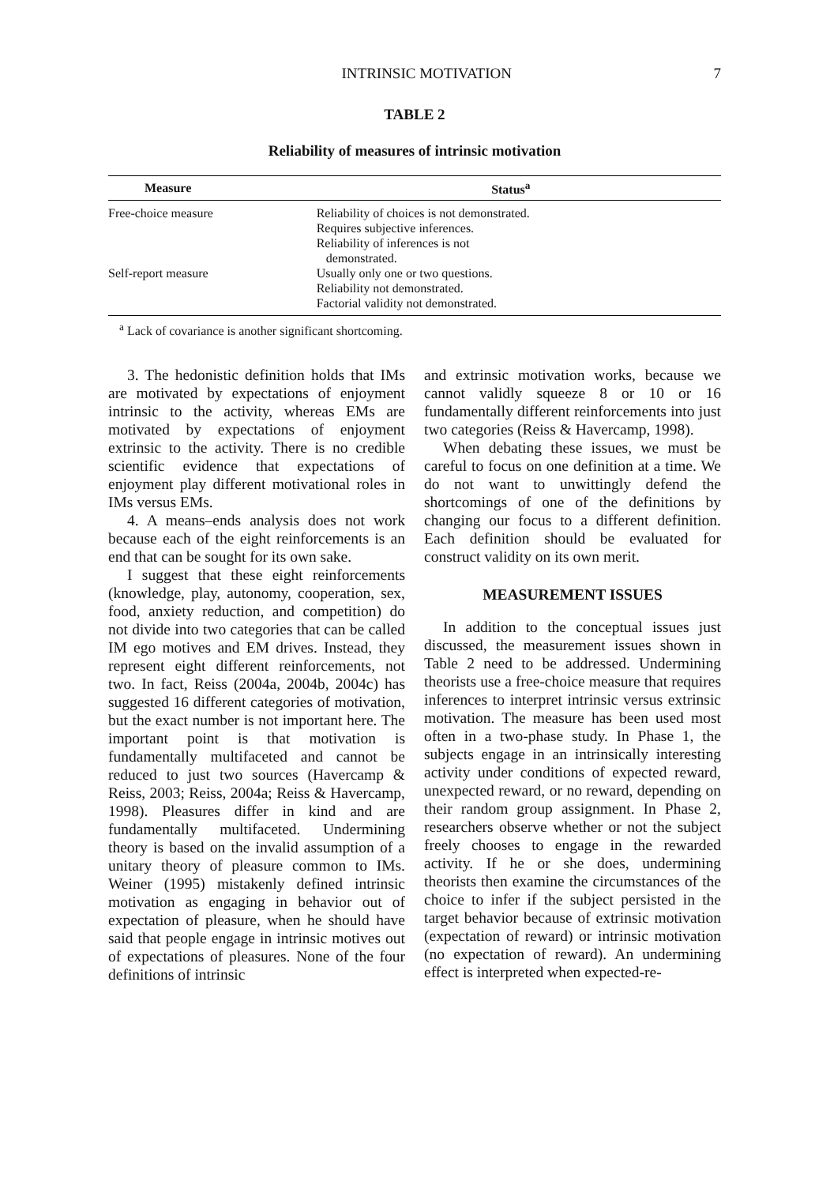INTRINSIC MOTIVATION 7
TABLE 2
Reliability of measures of intrinsic motivation
| Measure | Status<sup>a</sup> |
| --- | --- |
| Free-choice measure | Reliability of choices is not demonstrated. Requires subjective inferences. Reliability of inferences is not demonstrated. |
| Self-report measure | Usually only one or two questions. Reliability not demonstrated. Factorial validity not demonstrated. |
<sup>a</sup> Lack of covariance is another significant shortcoming.
3. The hedonistic definition holds that IMs are motivated by expectations of enjoyment intrinsic to the activity, whereas EMs are motivated by expectations of enjoyment extrinsic to the activity. There is no credible scientific evidence that expectations of enjoyment play different motivational roles in IMs versus EMs.
4. A means–ends analysis does not work because each of the eight reinforcements is an end that can be sought for its own sake.
I suggest that these eight reinforcements (knowledge, play, autonomy, cooperation, sex, food, anxiety reduction, and competition) do not divide into two categories that can be called IM ego motives and EM drives. Instead, they represent eight different reinforcements, not two. In fact, Reiss (2004a, 2004b, 2004c) has suggested 16 different categories of motivation, but the exact number is not important here. The important point is that motivation is fundamentally multifaceted and cannot be reduced to just two sources (Havercamp & Reiss, 2003; Reiss, 2004a; Reiss & Havercamp, 1998). Pleasures differ in kind and are fundamentally multifaceted. Undermining theory is based on the invalid assumption of a unitary theory of pleasure common to IMs. Weiner (1995) mistakenly defined intrinsic motivation as engaging in behavior out of expectation of pleasure, when he should have said that people engage in intrinsic motives out of expectations of pleasures. None of the four definitions of intrinsic
and extrinsic motivation works, because we cannot validly squeeze 8 or 10 or 16 fundamentally different reinforcements into just two categories (Reiss & Havercamp, 1998).
When debating these issues, we must be careful to focus on one definition at a time. We do not want to unwittingly defend the shortcomings of one of the definitions by changing our focus to a different definition. Each definition should be evaluated for construct validity on its own merit.
MEASUREMENT ISSUES
In addition to the conceptual issues just discussed, the measurement issues shown in Table 2 need to be addressed. Undermining theorists use a free-choice measure that requires inferences to interpret intrinsic versus extrinsic motivation. The measure has been used most often in a two-phase study. In Phase 1, the subjects engage in an intrinsically interesting activity under conditions of expected reward, unexpected reward, or no reward, depending on their random group assignment. In Phase 2, researchers observe whether or not the subject freely chooses to engage in the rewarded activity. If he or she does, undermining theorists then examine the circumstances of the choice to infer if the subject persisted in the target behavior because of extrinsic motivation (expectation of reward) or intrinsic motivation (no expectation of reward). An undermining effect is interpreted when expected-re-